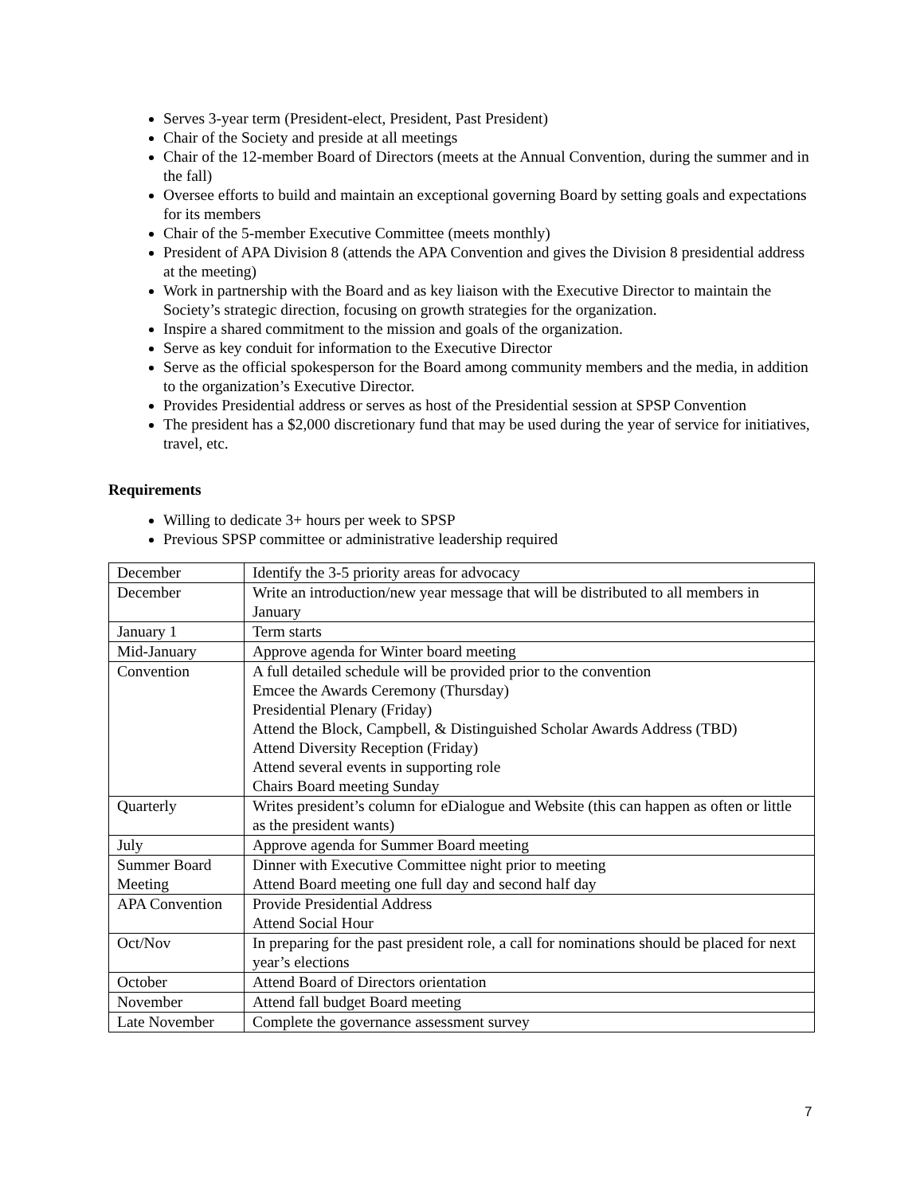Serves 3-year term (President-elect, President, Past President)
Chair of the Society and preside at all meetings
Chair of the 12-member Board of Directors (meets at the Annual Convention, during the summer and in the fall)
Oversee efforts to build and maintain an exceptional governing Board by setting goals and expectations for its members
Chair of the 5-member Executive Committee (meets monthly)
President of APA Division 8 (attends the APA Convention and gives the Division 8 presidential address at the meeting)
Work in partnership with the Board and as key liaison with the Executive Director to maintain the Society’s strategic direction, focusing on growth strategies for the organization.
Inspire a shared commitment to the mission and goals of the organization.
Serve as key conduit for information to the Executive Director
Serve as the official spokesperson for the Board among community members and the media, in addition to the organization’s Executive Director.
Provides Presidential address or serves as host of the Presidential session at SPSP Convention
The president has a $2,000 discretionary fund that may be used during the year of service for initiatives, travel, etc.
Requirements
Willing to dedicate 3+ hours per week to SPSP
Previous SPSP committee or administrative leadership required
| December | Identify the 3-5 priority areas for advocacy |
| December | Write an introduction/new year message that will be distributed to all members in January |
| January 1 | Term starts |
| Mid-January | Approve agenda for Winter board meeting |
| Convention | A full detailed schedule will be provided prior to the convention Emcee the Awards Ceremony (Thursday) Presidential Plenary (Friday) Attend the Block, Campbell, & Distinguished Scholar Awards Address (TBD) Attend Diversity Reception (Friday) Attend several events in supporting role Chairs Board meeting Sunday |
| Quarterly | Writes president’s column for eDialogue and Website (this can happen as often or little as the president wants) |
| July | Approve agenda for Summer Board meeting |
| Summer Board Meeting | Dinner with Executive Committee night prior to meeting Attend Board meeting one full day and second half day |
| APA Convention | Provide Presidential Address Attend Social Hour |
| Oct/Nov | In preparing for the past president role, a call for nominations should be placed for next year’s elections |
| October | Attend Board of Directors orientation |
| November | Attend fall budget Board meeting |
| Late November | Complete the governance assessment survey |
7